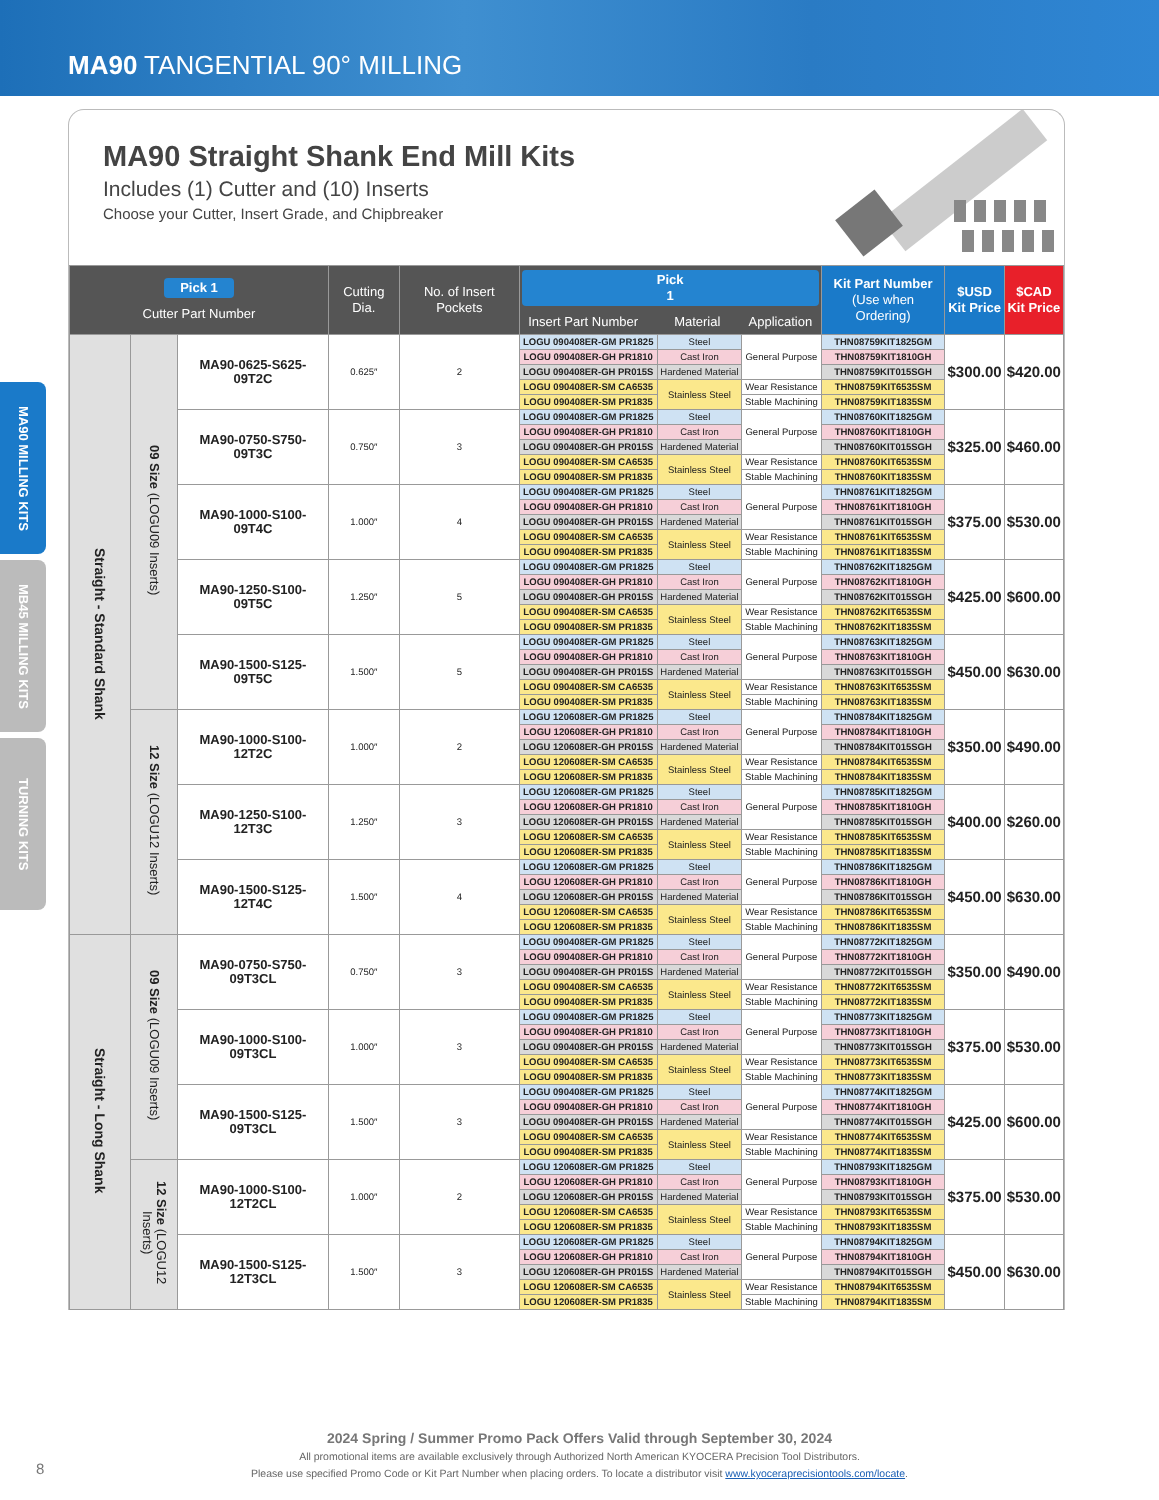MA90 TANGENTIAL 90° MILLING
MA90 MILLING KITS
MB45 MILLING KITS
TURNING KITS
MA90 Straight Shank End Mill Kits
Includes (1) Cutter and (10) Inserts
Choose your Cutter, Insert Grade, and Chipbreaker
| Pick 1 Cutter Part Number | | | Cutting Dia. | No. of Insert Pockets | Pick 1 Insert Part Number Material Application | | | Kit Part Number (Use when Ordering) | $USD Kit Price | $CAD Kit Price |
| --- | --- | --- | --- | --- | --- | --- | --- | --- | --- | --- |
| Straight - Standard Shank | 09 Size (LOGU09 Inserts) | MA90-0625-S625-09T2C | 0.625″ | 2 | LOGU 090408ER-GM PR1825 | Steel | General Purpose | THN08759KIT1825GM | $300.00 | $420.00 |
| | | | | | LOGU 090408ER-GH PR1810 | Cast Iron | | THN08759KIT1810GH | | |
| | | | | | LOGU 090408ER-GH PR015S | Hardened Material | | THN08759KIT015SGH | | |
| | | | | | LOGU 090408ER-SM CA6535 | Stainless Steel | Wear Resistance | THN08759KIT6535SM | | |
| | | | | | LOGU 090408ER-SM PR1835 | | Stable Machining | THN08759KIT1835SM | | |
| | | MA90-0750-S750-09T3C | 0.750″ | 3 | LOGU 090408ER-GM PR1825 | Steel | General Purpose | THN08760KIT1825GM | $325.00 | $460.00 |
| | | | | | LOGU 090408ER-GH PR1810 | Cast Iron | | THN08760KIT1810GH | | |
| | | | | | LOGU 090408ER-GH PR015S | Hardened Material | | THN08760KIT015SGH | | |
| | | | | | LOGU 090408ER-SM CA6535 | Stainless Steel | Wear Resistance | THN08760KIT6535SM | | |
| | | | | | LOGU 090408ER-SM PR1835 | | Stable Machining | THN08760KIT1835SM | | |
| | | MA90-1000-S100-09T4C | 1.000″ | 4 | LOGU 090408ER-GM PR1825 | Steel | General Purpose | THN08761KIT1825GM | $375.00 | $530.00 |
| | | | | | LOGU 090408ER-GH PR1810 | Cast Iron | | THN08761KIT1810GH | | |
| | | | | | LOGU 090408ER-GH PR015S | Hardened Material | | THN08761KIT015SGH | | |
| | | | | | LOGU 090408ER-SM CA6535 | Stainless Steel | Wear Resistance | THN08761KIT6535SM | | |
| | | | | | LOGU 090408ER-SM PR1835 | | Stable Machining | THN08761KIT1835SM | | |
| | | MA90-1250-S100-09T5C | 1.250″ | 5 | LOGU 090408ER-GM PR1825 | Steel | General Purpose | THN08762KIT1825GM | $425.00 | $600.00 |
| | | | | | LOGU 090408ER-GH PR1810 | Cast Iron | | THN08762KIT1810GH | | |
| | | | | | LOGU 090408ER-GH PR015S | Hardened Material | | THN08762KIT015SGH | | |
| | | | | | LOGU 090408ER-SM CA6535 | Stainless Steel | Wear Resistance | THN08762KIT6535SM | | |
| | | | | | LOGU 090408ER-SM PR1835 | | Stable Machining | THN08762KIT1835SM | | |
| | | MA90-1500-S125-09T5C | 1.500″ | 5 | LOGU 090408ER-GM PR1825 | Steel | General Purpose | THN08763KIT1825GM | $450.00 | $630.00 |
| | | | | | LOGU 090408ER-GH PR1810 | Cast Iron | | THN08763KIT1810GH | | |
| | | | | | LOGU 090408ER-GH PR015S | Hardened Material | | THN08763KIT015SGH | | |
| | | | | | LOGU 090408ER-SM CA6535 | Stainless Steel | Wear Resistance | THN08763KIT6535SM | | |
| | | | | | LOGU 090408ER-SM PR1835 | | Stable Machining | THN08763KIT1835SM | | |
| | 12 Size (LOGU12 Inserts) | MA90-1000-S100-12T2C | 1.000″ | 2 | LOGU 120608ER-GM PR1825 | Steel | General Purpose | THN08784KIT1825GM | $350.00 | $490.00 |
| | | | | | LOGU 120608ER-GH PR1810 | Cast Iron | | THN08784KIT1810GH | | |
| | | | | | LOGU 120608ER-GH PR015S | Hardened Material | | THN08784KIT015SGH | | |
| | | | | | LOGU 120608ER-SM CA6535 | Stainless Steel | Wear Resistance | THN08784KIT6535SM | | |
| | | | | | LOGU 120608ER-SM PR1835 | | Stable Machining | THN08784KIT1835SM | | |
| | | MA90-1250-S100-12T3C | 1.250″ | 3 | LOGU 120608ER-GM PR1825 | Steel | General Purpose | THN08785KIT1825GM | $400.00 | $260.00 |
| | | | | | LOGU 120608ER-GH PR1810 | Cast Iron | | THN08785KIT1810GH | | |
| | | | | | LOGU 120608ER-GH PR015S | Hardened Material | | THN08785KIT015SGH | | |
| | | | | | LOGU 120608ER-SM CA6535 | Stainless Steel | Wear Resistance | THN08785KIT6535SM | | |
| | | | | | LOGU 120608ER-SM PR1835 | | Stable Machining | THN08785KIT1835SM | | |
| | | MA90-1500-S125-12T4C | 1.500″ | 4 | LOGU 120608ER-GM PR1825 | Steel | General Purpose | THN08786KIT1825GM | $450.00 | $630.00 |
| | | | | | LOGU 120608ER-GH PR1810 | Cast Iron | | THN08786KIT1810GH | | |
| | | | | | LOGU 120608ER-GH PR015S | Hardened Material | | THN08786KIT015SGH | | |
| | | | | | LOGU 120608ER-SM CA6535 | Stainless Steel | Wear Resistance | THN08786KIT6535SM | | |
| | | | | | LOGU 120608ER-SM PR1835 | | Stable Machining | THN08786KIT1835SM | | |
| Straight - Long Shank | 09 Size (LOGU09 Inserts) | MA90-0750-S750-09T3CL | 0.750″ | 3 | LOGU 090408ER-GM PR1825 | Steel | General Purpose | THN08772KIT1825GM | $350.00 | $490.00 |
| | | | | | LOGU 090408ER-GH PR1810 | Cast Iron | | THN08772KIT1810GH | | |
| | | | | | LOGU 090408ER-GH PR015S | Hardened Material | | THN08772KIT015SGH | | |
| | | | | | LOGU 090408ER-SM CA6535 | Stainless Steel | Wear Resistance | THN08772KIT6535SM | | |
| | | | | | LOGU 090408ER-SM PR1835 | | Stable Machining | THN08772KIT1835SM | | |
| | | MA90-1000-S100-09T3CL | 1.000″ | 3 | LOGU 090408ER-GM PR1825 | Steel | General Purpose | THN08773KIT1825GM | $375.00 | $530.00 |
| | | | | | LOGU 090408ER-GH PR1810 | Cast Iron | | THN08773KIT1810GH | | |
| | | | | | LOGU 090408ER-GH PR015S | Hardened Material | | THN08773KIT015SGH | | |
| | | | | | LOGU 090408ER-SM CA6535 | Stainless Steel | Wear Resistance | THN08773KIT6535SM | | |
| | | | | | LOGU 090408ER-SM PR1835 | | Stable Machining | THN08773KIT1835SM | | |
| | | MA90-1500-S125-09T3CL | 1.500″ | 3 | LOGU 090408ER-GM PR1825 | Steel | General Purpose | THN08774KIT1825GM | $425.00 | $600.00 |
| | | | | | LOGU 090408ER-GH PR1810 | Cast Iron | | THN08774KIT1810GH | | |
| | | | | | LOGU 090408ER-GH PR015S | Hardened Material | | THN08774KIT015SGH | | |
| | | | | | LOGU 090408ER-SM CA6535 | Stainless Steel | Wear Resistance | THN08774KIT6535SM | | |
| | | | | | LOGU 090408ER-SM PR1835 | | Stable Machining | THN08774KIT1835SM | | |
| | 12 Size (LOGU12 Inserts) | MA90-1000-S100-12T2CL | 1.000″ | 2 | LOGU 120608ER-GM PR1825 | Steel | General Purpose | THN08793KIT1825GM | $375.00 | $530.00 |
| | | | | | LOGU 120608ER-GH PR1810 | Cast Iron | | THN08793KIT1810GH | | |
| | | | | | LOGU 120608ER-GH PR015S | Hardened Material | | THN08793KIT015SGH | | |
| | | | | | LOGU 120608ER-SM CA6535 | Stainless Steel | Wear Resistance | THN08793KIT6535SM | | |
| | | | | | LOGU 120608ER-SM PR1835 | | Stable Machining | THN08793KIT1835SM | | |
| | | MA90-1500-S125-12T3CL | 1.500″ | 3 | LOGU 120608ER-GM PR1825 | Steel | General Purpose | THN08794KIT1825GM | $450.00 | $630.00 |
| | | | | | LOGU 120608ER-GH PR1810 | Cast Iron | | THN08794KIT1810GH | | |
| | | | | | LOGU 120608ER-GH PR015S | Hardened Material | | THN08794KIT015SGH | | |
| | | | | | LOGU 120608ER-SM CA6535 | Stainless Steel | Wear Resistance | THN08794KIT6535SM | | |
| | | | | | LOGU 120608ER-SM PR1835 | | Stable Machining | THN08794KIT1835SM | | |
2024 Spring / Summer Promo Pack Offers Valid through September 30, 2024
All promotional items are available exclusively through Authorized North American KYOCERA Precision Tool Distributors.
Please use specified Promo Code or Kit Part Number when placing orders. To locate a distributor visit www.kyoceraprecisiontools.com/locate.
8